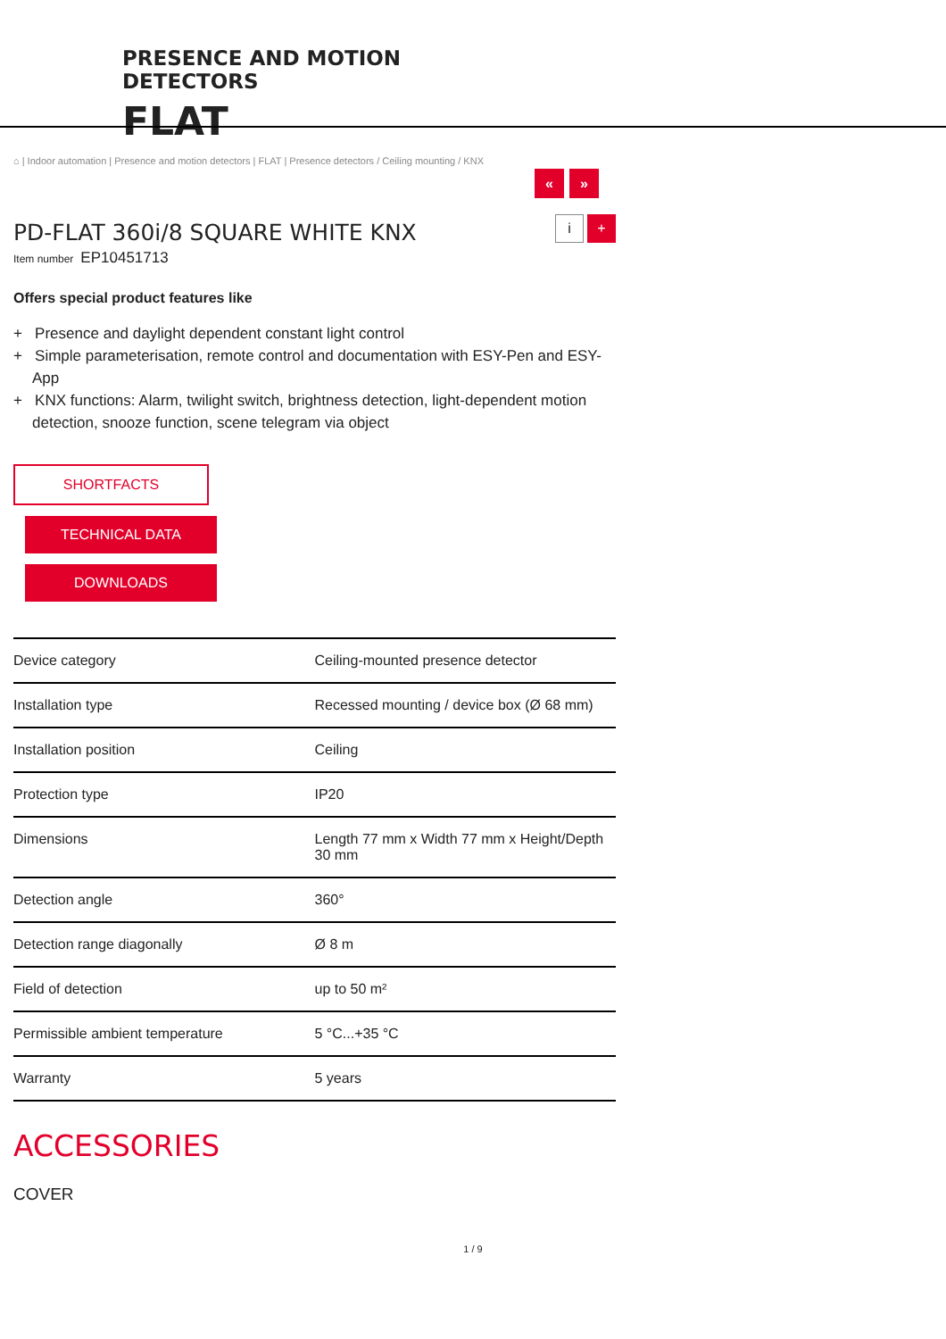PRESENCE AND MOTION
DETECTORS
FLAT
⌂ | Indoor automation | Presence and motion detectors | FLAT | Presence detectors / Ceiling mounting / KNX
« »
i +
PD-FLAT 360i/8 SQUARE WHITE KNX
Item number EP10451713
Offers special product features like
+ Presence and daylight dependent constant light control
+ Simple parameterisation, remote control and documentation with ESY-Pen and ESY-App
+ KNX functions: Alarm, twilight switch, brightness detection, light-dependent motion detection, snooze function, scene telegram via object
SHORTFACTS
TECHNICAL DATA
DOWNLOADS
| Device category | Ceiling-mounted presence detector |
| Installation type | Recessed mounting / device box (Ø 68 mm) |
| Installation position | Ceiling |
| Protection type | IP20 |
| Dimensions | Length 77 mm x Width 77 mm x Height/Depth 30 mm |
| Detection angle | 360° |
| Detection range diagonally | Ø 8 m |
| Field of detection | up to 50 m² |
| Permissible ambient temperature | 5 °C...+35 °C |
| Warranty | 5 years |
ACCESSORIES
COVER
1 / 9